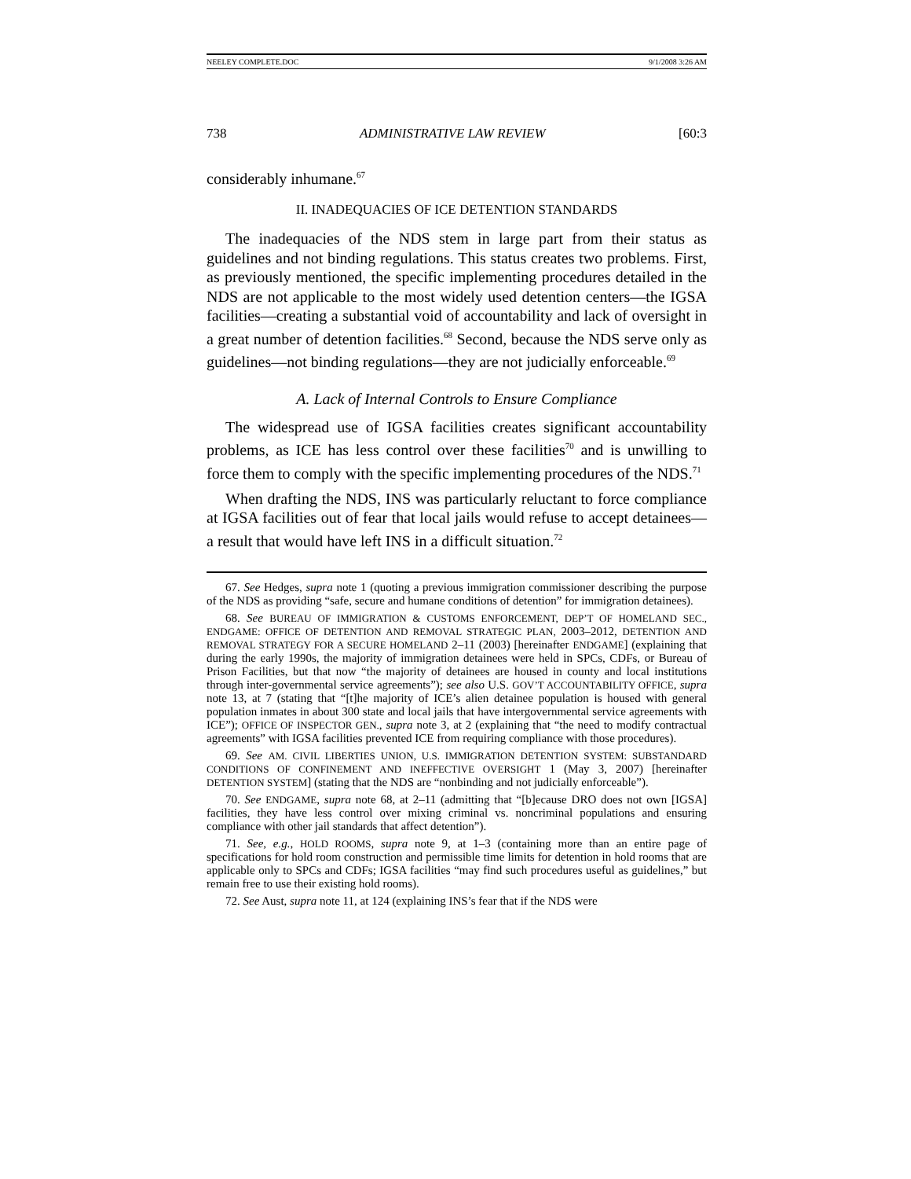NEELEY COMPLETE.DOC 9/1/2008 3:26 AM
738 ADMINISTRATIVE LAW REVIEW [60:3
considerably inhumane.<sup>67</sup>
II. INADEQUACIES OF ICE DETENTION STANDARDS
The inadequacies of the NDS stem in large part from their status as guidelines and not binding regulations. This status creates two problems. First, as previously mentioned, the specific implementing procedures detailed in the NDS are not applicable to the most widely used detention centers—the IGSA facilities—creating a substantial void of accountability and lack of oversight in a great number of detention facilities.<sup>68</sup> Second, because the NDS serve only as guidelines—not binding regulations—they are not judicially enforceable.<sup>69</sup>
A. Lack of Internal Controls to Ensure Compliance
The widespread use of IGSA facilities creates significant accountability problems, as ICE has less control over these facilities<sup>70</sup> and is unwilling to force them to comply with the specific implementing procedures of the NDS.<sup>71</sup>
When drafting the NDS, INS was particularly reluctant to force compliance at IGSA facilities out of fear that local jails would refuse to accept detainees—a result that would have left INS in a difficult situation.<sup>72</sup>
67. See Hedges, supra note 1 (quoting a previous immigration commissioner describing the purpose of the NDS as providing “safe, secure and humane conditions of detention” for immigration detainees).
68. See BUREAU OF IMMIGRATION & CUSTOMS ENFORCEMENT, DEP’T OF HOMELAND SEC., ENDGAME: OFFICE OF DETENTION AND REMOVAL STRATEGIC PLAN, 2003–2012, DETENTION AND REMOVAL STRATEGY FOR A SECURE HOMELAND 2–11 (2003) [hereinafter ENDGAME] (explaining that during the early 1990s, the majority of immigration detainees were held in SPCs, CDFs, or Bureau of Prison Facilities, but that now “the majority of detainees are housed in county and local institutions through inter-governmental service agreements”); see also U.S. GOV’T ACCOUNTABILITY OFFICE, supra note 13, at 7 (stating that “[t]he majority of ICE’s alien detainee population is housed with general population inmates in about 300 state and local jails that have intergovernmental service agreements with ICE”); OFFICE OF INSPECTOR GEN., supra note 3, at 2 (explaining that “the need to modify contractual agreements” with IGSA facilities prevented ICE from requiring compliance with those procedures).
69. See AM. CIVIL LIBERTIES UNION, U.S. IMMIGRATION DETENTION SYSTEM: SUBSTANDARD CONDITIONS OF CONFINEMENT AND INEFFECTIVE OVERSIGHT 1 (May 3, 2007) [hereinafter DETENTION SYSTEM] (stating that the NDS are “nonbinding and not judicially enforceable”).
70. See ENDGAME, supra note 68, at 2–11 (admitting that “[b]ecause DRO does not own [IGSA] facilities, they have less control over mixing criminal vs. noncriminal populations and ensuring compliance with other jail standards that affect detention”).
71. See, e.g., HOLD ROOMS, supra note 9, at 1–3 (containing more than an entire page of specifications for hold room construction and permissible time limits for detention in hold rooms that are applicable only to SPCs and CDFs; IGSA facilities “may find such procedures useful as guidelines,” but remain free to use their existing hold rooms).
72. See Aust, supra note 11, at 124 (explaining INS’s fear that if the NDS were